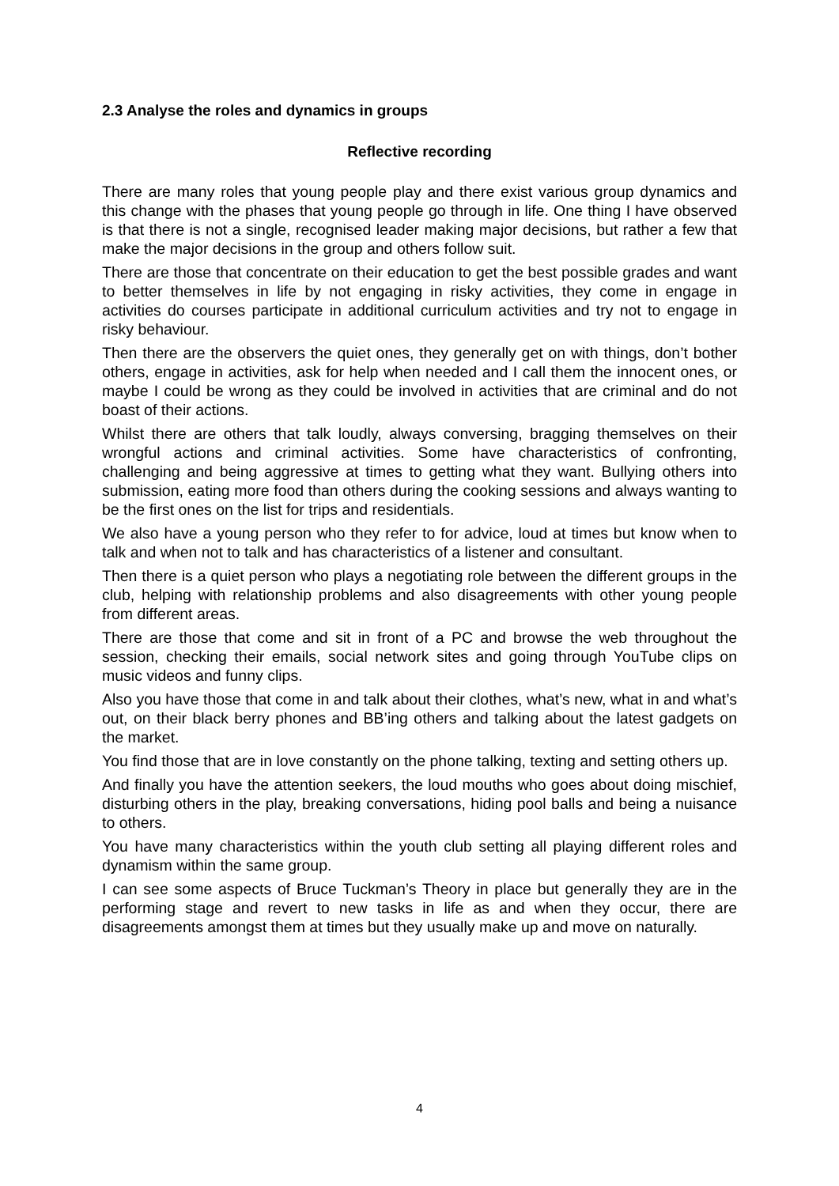2.3 Analyse the roles and dynamics in groups
Reflective recording
There are many roles that young people play and there exist various group dynamics and this change with the phases that young people go through in life. One thing I have observed is that there is not a single, recognised leader making major decisions, but rather a few that make the major decisions in the group and others follow suit.
There are those that concentrate on their education to get the best possible grades and want to better themselves in life by not engaging in risky activities, they come in engage in activities do courses participate in additional curriculum activities and try not to engage in risky behaviour.
Then there are the observers the quiet ones, they generally get on with things, don’t bother others, engage in activities, ask for help when needed and I call them the innocent ones, or maybe I could be wrong as they could be involved in activities that are criminal and do not boast of their actions.
Whilst there are others that talk loudly, always conversing, bragging themselves on their wrongful actions and criminal activities. Some have characteristics of confronting, challenging and being aggressive at times to getting what they want. Bullying others into submission, eating more food than others during the cooking sessions and always wanting to be the first ones on the list for trips and residentials.
We also have a young person who they refer to for advice, loud at times but know when to talk and when not to talk and has characteristics of a listener and consultant.
Then there is a quiet person who plays a negotiating role between the different groups in the club, helping with relationship problems and also disagreements with other young people from different areas.
There are those that come and sit in front of a PC and browse the web throughout the session, checking their emails, social network sites and going through YouTube clips on music videos and funny clips.
Also you have those that come in and talk about their clothes, what’s new, what in and what’s out, on their black berry phones and BB’ing others and talking about the latest gadgets on the market.
You find those that are in love constantly on the phone talking, texting and setting others up.
And finally you have the attention seekers, the loud mouths who goes about doing mischief, disturbing others in the play, breaking conversations, hiding pool balls and being a nuisance to others.
You have many characteristics within the youth club setting all playing different roles and dynamism within the same group.
I can see some aspects of Bruce Tuckman’s Theory in place but generally they are in the performing stage and revert to new tasks in life as and when they occur, there are disagreements amongst them at times but they usually make up and move on naturally.
4